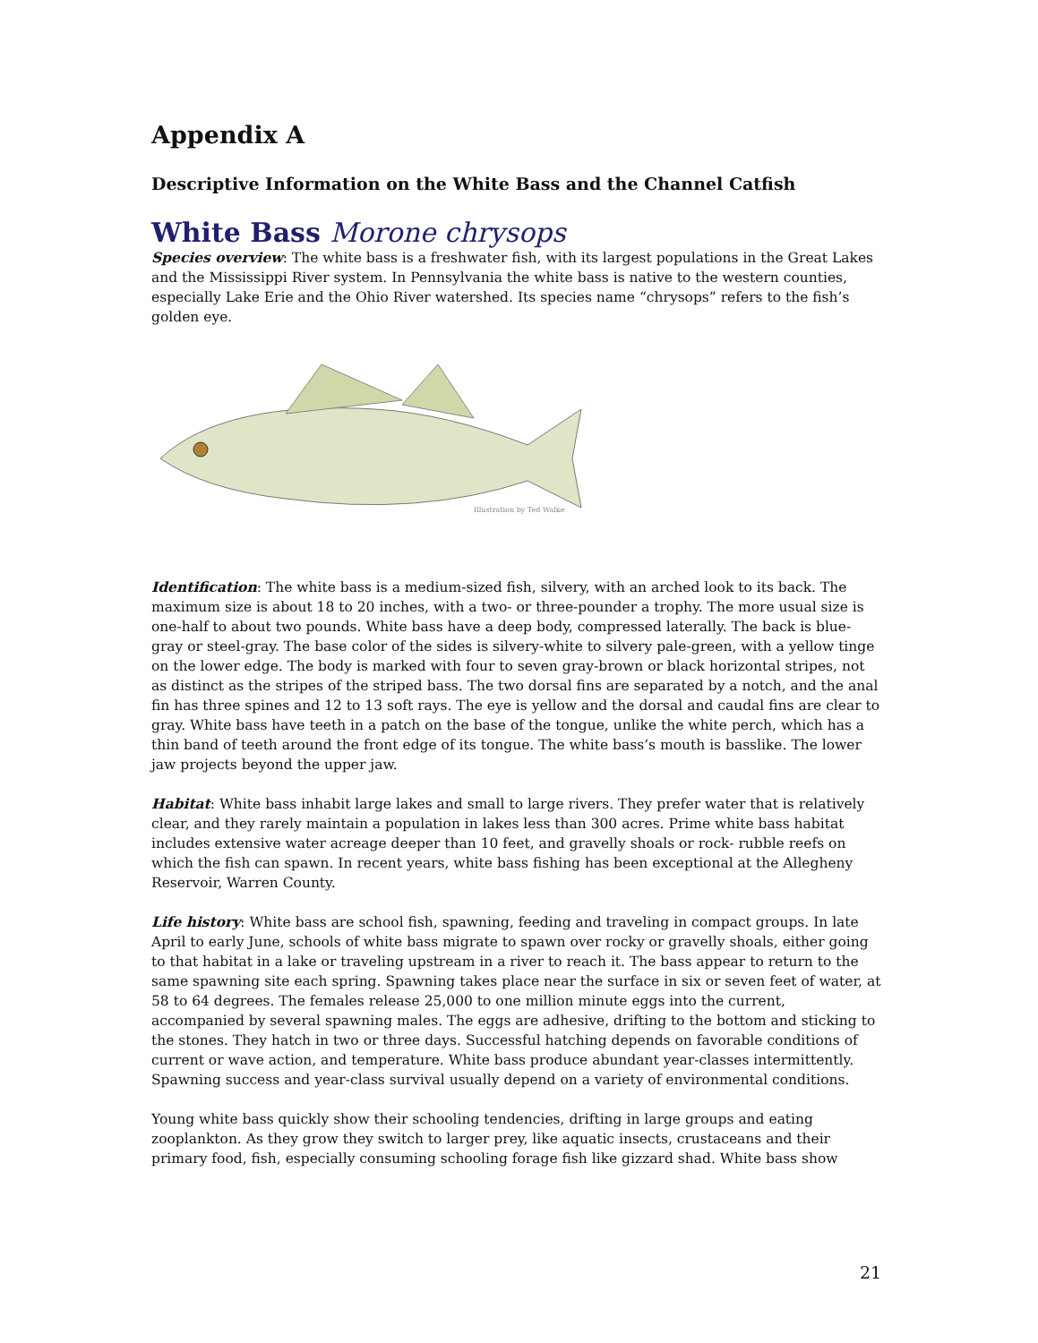Appendix A
Descriptive Information on the White Bass and the Channel Catfish
White Bass Morone chrysops
Species overview: The white bass is a freshwater fish, with its largest populations in the Great Lakes and the Mississippi River system. In Pennsylvania the white bass is native to the western counties, especially Lake Erie and the Ohio River watershed. Its species name “chrysops” refers to the fish’s golden eye.
Illustration by Ted Walke
Identification: The white bass is a medium-sized fish, silvery, with an arched look to its back. The maximum size is about 18 to 20 inches, with a two- or three-pounder a trophy. The more usual size is one-half to about two pounds. White bass have a deep body, compressed laterally. The back is blue-gray or steel-gray. The base color of the sides is silvery-white to silvery pale-green, with a yellow tinge on the lower edge. The body is marked with four to seven gray-brown or black horizontal stripes, not as distinct as the stripes of the striped bass. The two dorsal fins are separated by a notch, and the anal fin has three spines and 12 to 13 soft rays. The eye is yellow and the dorsal and caudal fins are clear to gray. White bass have teeth in a patch on the base of the tongue, unlike the white perch, which has a thin band of teeth around the front edge of its tongue. The white bass’s mouth is basslike. The lower jaw projects beyond the upper jaw.
Habitat: White bass inhabit large lakes and small to large rivers. They prefer water that is relatively clear, and they rarely maintain a population in lakes less than 300 acres. Prime white bass habitat includes extensive water acreage deeper than 10 feet, and gravelly shoals or rock- rubble reefs on which the fish can spawn. In recent years, white bass fishing has been exceptional at the Allegheny Reservoir, Warren County.
Life history: White bass are school fish, spawning, feeding and traveling in compact groups. In late April to early June, schools of white bass migrate to spawn over rocky or gravelly shoals, either going to that habitat in a lake or traveling upstream in a river to reach it. The bass appear to return to the same spawning site each spring. Spawning takes place near the surface in six or seven feet of water, at 58 to 64 degrees. The females release 25,000 to one million minute eggs into the current, accompanied by several spawning males. The eggs are adhesive, drifting to the bottom and sticking to the stones. They hatch in two or three days. Successful hatching depends on favorable conditions of current or wave action, and temperature. White bass produce abundant year-classes intermittently. Spawning success and year-class survival usually depend on a variety of environmental conditions.
Young white bass quickly show their schooling tendencies, drifting in large groups and eating zooplankton. As they grow they switch to larger prey, like aquatic insects, crustaceans and their primary food, fish, especially consuming schooling forage fish like gizzard shad. White bass show
21